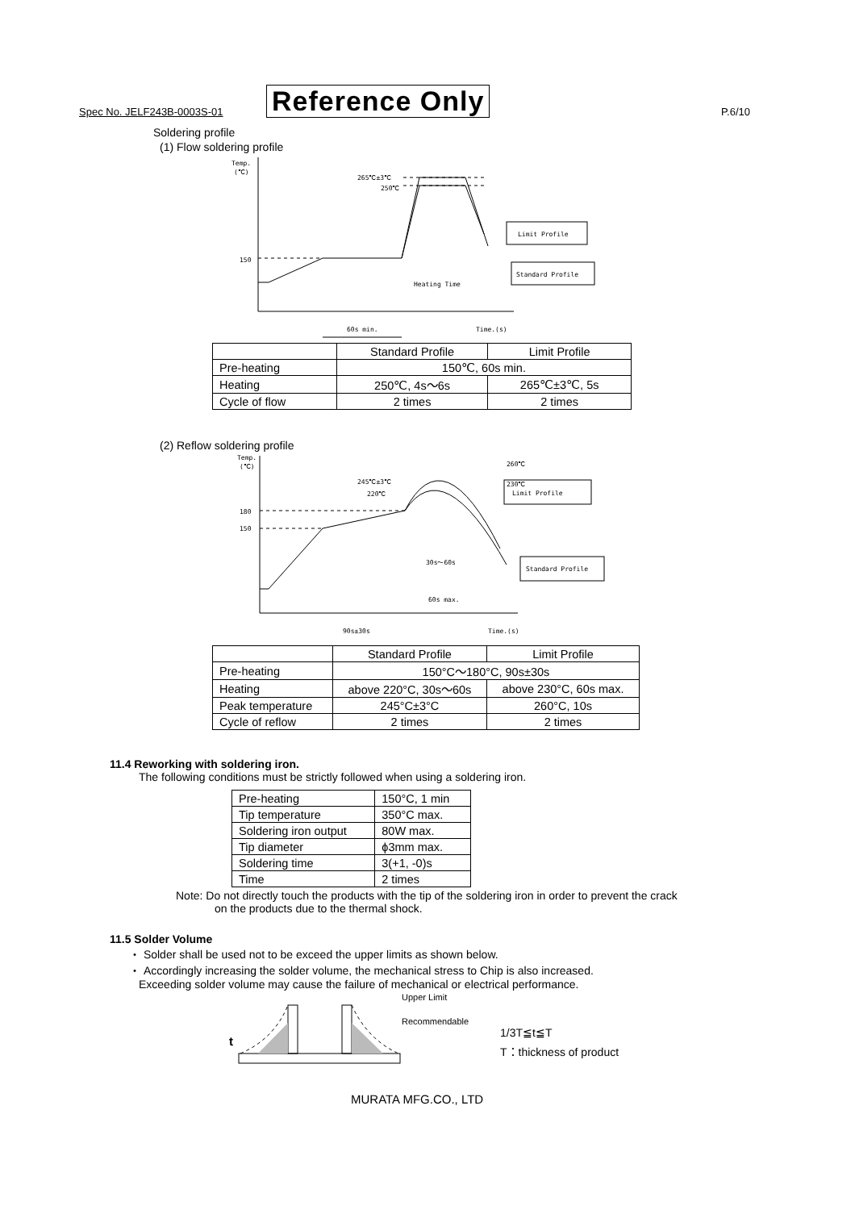Spec No. JELF243B-0003S-01 Reference Only P.6/10
Soldering profile
(1) Flow soldering profile
Temp.
(℃)
150
265℃±3℃
250℃
Limit Profile
Standard Profile
Heating Time
60s min.
Time.(s)
| | Standard Profile | Limit Profile |
| --- | --- | --- |
| Pre-heating | 150℃, 60s min. | |
| Heating | 250℃, 4s～6s | 265℃±3℃, 5s |
| Cycle of flow | 2 times | 2 times |
(2) Reflow soldering profile
Temp.
(℃)
180
150
245℃±3℃
220℃
260℃
230℃
Limit Profile
Standard Profile
30s～60s
60s max.
90s±30s
Time.(s)
| | Standard Profile | Limit Profile |
| --- | --- | --- |
| Pre-heating | 150°C～180°C, 90s±30s | |
| Heating | above 220°C, 30s～60s | above 230°C, 60s max. |
| Peak temperature | 245°C±3°C | 260°C, 10s |
| Cycle of reflow | 2 times | 2 times |
11.4 Reworking with soldering iron.
The following conditions must be strictly followed when using a soldering iron.
| Pre-heating | 150°C, 1 min |
| Tip temperature | 350°C max. |
| Soldering iron output | 80W max. |
| Tip diameter | ϕ3mm max. |
| Soldering time | 3(+1, -0)s |
| Time | 2 times |
Note: Do not directly touch the products with the tip of the soldering iron in order to prevent the crack
on the products due to the thermal shock.
11.5 Solder Volume
・ Solder shall be used not to be exceed the upper limits as shown below.
・ Accordingly increasing the solder volume, the mechanical stress to Chip is also increased.
Exceeding solder volume may cause the failure of mechanical or electrical performance.
Upper Limit
Recommendable
t
1/3T≦t≦T
T：thickness of product
MURATA MFG.CO., LTD